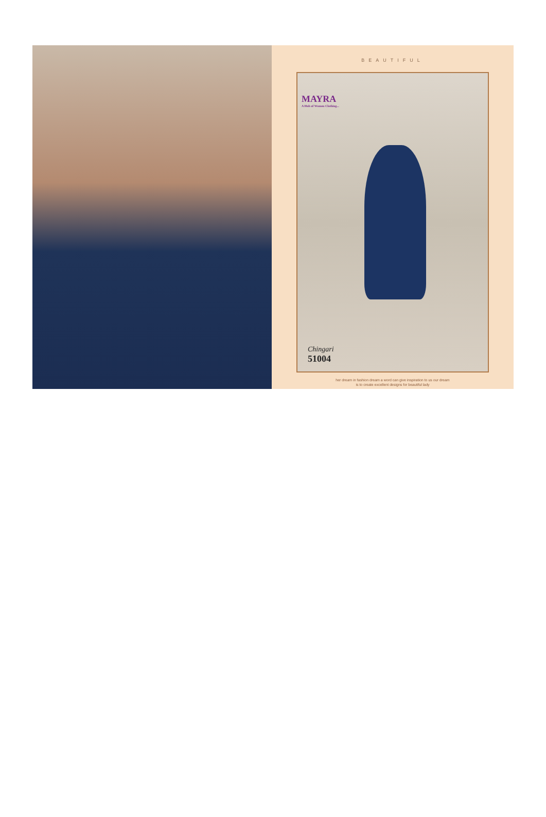BEAUTIFUL
MAYRA
A Hub of Women Clothing...
Chingari
51004
her dream in fashion dream a word can give inspiration to us our dream
is to create excellent designs for beautiful lady